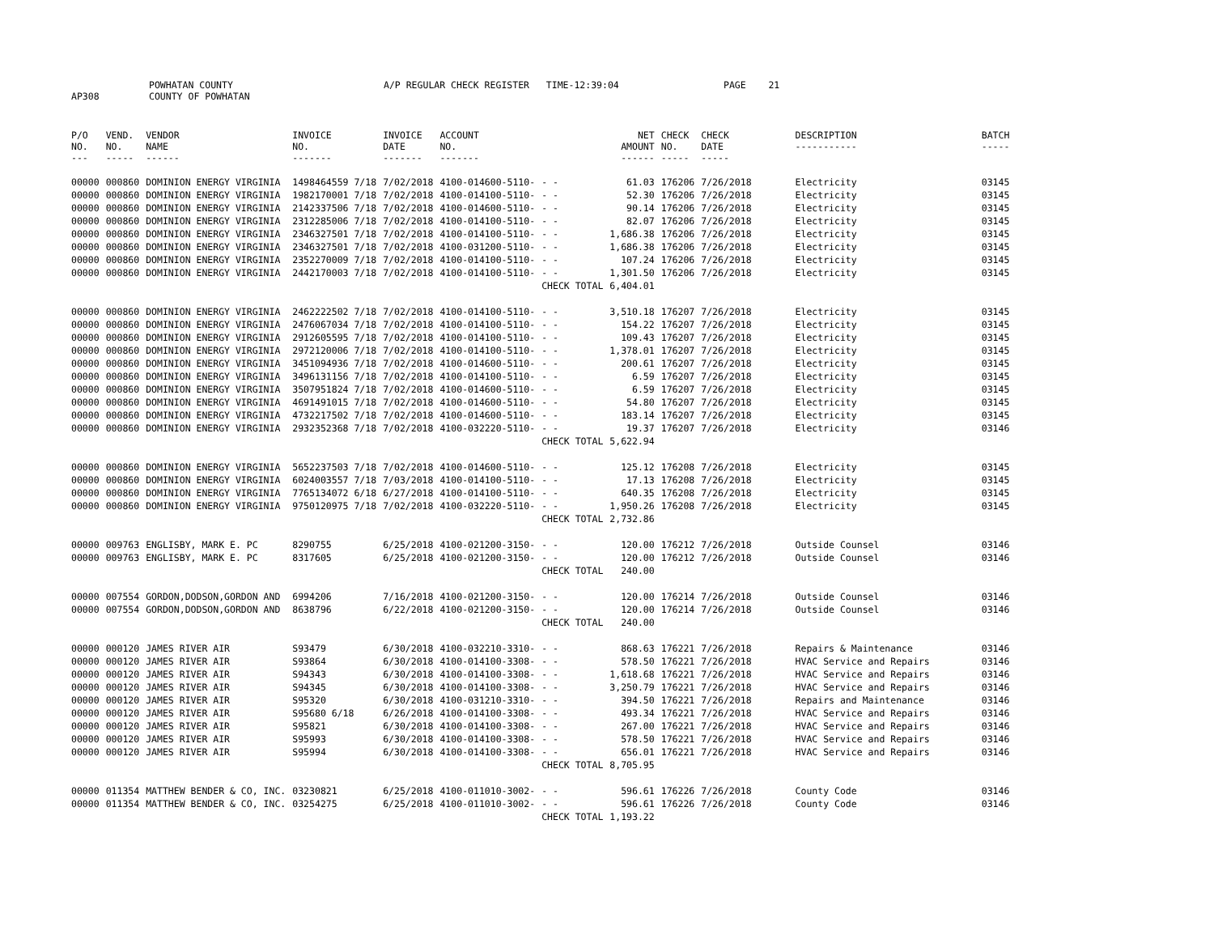AP308 POWHATAN COUNTY
COUNTY OF POWHATAN A/P REGULAR CHECK REGISTER TIME-12:39:04 PAGE 21
| P/O NO. --- | VEND. NO. ----- | VENDOR NAME ------ | INVOICE NO. ------- | INVOICE DATE ------- | ACCOUNT NO. ------- | | NET AMOUNT ------ | CHECK NO. ----- | CHECK DATE ----- | DESCRIPTION ----------- | BATCH ----- |
| --- | --- | --- | --- | --- | --- | --- | --- | --- | --- | --- | --- |
| 00000 | 000860 | DOMINION ENERGY VIRGINIA | 1498464559 7/18 | 7/02/2018 | 4100-014600-5110- | - - | 61.03 | 176206 | 7/26/2018 | Electricity | 03145 |
| 00000 | 000860 | DOMINION ENERGY VIRGINIA | 1982170001 7/18 | 7/02/2018 | 4100-014100-5110- | - - | 52.30 | 176206 | 7/26/2018 | Electricity | 03145 |
| 00000 | 000860 | DOMINION ENERGY VIRGINIA | 2142337506 7/18 | 7/02/2018 | 4100-014600-5110- | - - | 90.14 | 176206 | 7/26/2018 | Electricity | 03145 |
| 00000 | 000860 | DOMINION ENERGY VIRGINIA | 2312285006 7/18 | 7/02/2018 | 4100-014100-5110- | - - | 82.07 | 176206 | 7/26/2018 | Electricity | 03145 |
| 00000 | 000860 | DOMINION ENERGY VIRGINIA | 2346327501 7/18 | 7/02/2018 | 4100-014100-5110- | - - | 1,686.38 | 176206 | 7/26/2018 | Electricity | 03145 |
| 00000 | 000860 | DOMINION ENERGY VIRGINIA | 2346327501 7/18 | 7/02/2018 | 4100-031200-5110- | - - | 1,686.38 | 176206 | 7/26/2018 | Electricity | 03145 |
| 00000 | 000860 | DOMINION ENERGY VIRGINIA | 2352270009 7/18 | 7/02/2018 | 4100-014100-5110- | - - | 107.24 | 176206 | 7/26/2018 | Electricity | 03145 |
| 00000 | 000860 | DOMINION ENERGY VIRGINIA | 2442170003 7/18 | 7/02/2018 | 4100-014100-5110- | - - | 1,301.50 | 176206 | 7/26/2018 | Electricity | 03145 |
| | | | | | | CHECK TOTAL | 6,404.01 | | | | |
| 00000 | 000860 | DOMINION ENERGY VIRGINIA | 2462222502 7/18 | 7/02/2018 | 4100-014100-5110- | - - | 3,510.18 | 176207 | 7/26/2018 | Electricity | 03145 |
| 00000 | 000860 | DOMINION ENERGY VIRGINIA | 2476067034 7/18 | 7/02/2018 | 4100-014100-5110- | - - | 154.22 | 176207 | 7/26/2018 | Electricity | 03145 |
| 00000 | 000860 | DOMINION ENERGY VIRGINIA | 2912605595 7/18 | 7/02/2018 | 4100-014100-5110- | - - | 109.43 | 176207 | 7/26/2018 | Electricity | 03145 |
| 00000 | 000860 | DOMINION ENERGY VIRGINIA | 2972120006 7/18 | 7/02/2018 | 4100-014100-5110- | - - | 1,378.01 | 176207 | 7/26/2018 | Electricity | 03145 |
| 00000 | 000860 | DOMINION ENERGY VIRGINIA | 3451094936 7/18 | 7/02/2018 | 4100-014600-5110- | - - | 200.61 | 176207 | 7/26/2018 | Electricity | 03145 |
| 00000 | 000860 | DOMINION ENERGY VIRGINIA | 3496131156 7/18 | 7/02/2018 | 4100-014100-5110- | - - | 6.59 | 176207 | 7/26/2018 | Electricity | 03145 |
| 00000 | 000860 | DOMINION ENERGY VIRGINIA | 3507951824 7/18 | 7/02/2018 | 4100-014600-5110- | - - | 6.59 | 176207 | 7/26/2018 | Electricity | 03145 |
| 00000 | 000860 | DOMINION ENERGY VIRGINIA | 4691491015 7/18 | 7/02/2018 | 4100-014600-5110- | - - | 54.80 | 176207 | 7/26/2018 | Electricity | 03145 |
| 00000 | 000860 | DOMINION ENERGY VIRGINIA | 4732217502 7/18 | 7/02/2018 | 4100-014600-5110- | - - | 183.14 | 176207 | 7/26/2018 | Electricity | 03145 |
| 00000 | 000860 | DOMINION ENERGY VIRGINIA | 2932352368 7/18 | 7/02/2018 | 4100-032220-5110- | - - | 19.37 | 176207 | 7/26/2018 | Electricity | 03146 |
| | | | | | | CHECK TOTAL | 5,622.94 | | | | |
| 00000 | 000860 | DOMINION ENERGY VIRGINIA | 5652237503 7/18 | 7/02/2018 | 4100-014600-5110- | - - | 125.12 | 176208 | 7/26/2018 | Electricity | 03145 |
| 00000 | 000860 | DOMINION ENERGY VIRGINIA | 6024003557 7/18 | 7/03/2018 | 4100-014100-5110- | - - | 17.13 | 176208 | 7/26/2018 | Electricity | 03145 |
| 00000 | 000860 | DOMINION ENERGY VIRGINIA | 7765134072 6/18 | 6/27/2018 | 4100-014100-5110- | - - | 640.35 | 176208 | 7/26/2018 | Electricity | 03145 |
| 00000 | 000860 | DOMINION ENERGY VIRGINIA | 9750120975 7/18 | 7/02/2018 | 4100-032220-5110- | - - | 1,950.26 | 176208 | 7/26/2018 | Electricity | 03145 |
| | | | | | | CHECK TOTAL | 2,732.86 | | | | |
| 00000 | 009763 | ENGLISBY, MARK E. PC | 8290755 | 6/25/2018 | 4100-021200-3150- | - - | 120.00 | 176212 | 7/26/2018 | Outside Counsel | 03146 |
| 00000 | 009763 | ENGLISBY, MARK E. PC | 8317605 | 6/25/2018 | 4100-021200-3150- | - - | 120.00 | 176212 | 7/26/2018 | Outside Counsel | 03146 |
| | | | | | | CHECK TOTAL | 240.00 | | | | |
| 00000 | 007554 | GORDON,DODSON,GORDON AND | 6994206 | 7/16/2018 | 4100-021200-3150- | - - | 120.00 | 176214 | 7/26/2018 | Outside Counsel | 03146 |
| 00000 | 007554 | GORDON,DODSON,GORDON AND | 8638796 | 6/22/2018 | 4100-021200-3150- | - - | 120.00 | 176214 | 7/26/2018 | Outside Counsel | 03146 |
| | | | | | | CHECK TOTAL | 240.00 | | | | |
| 00000 | 000120 | JAMES RIVER AIR | S93479 | 6/30/2018 | 4100-032210-3310- | - - | 868.63 | 176221 | 7/26/2018 | Repairs & Maintenance | 03146 |
| 00000 | 000120 | JAMES RIVER AIR | S93864 | 6/30/2018 | 4100-014100-3308- | - - | 578.50 | 176221 | 7/26/2018 | HVAC Service and Repairs | 03146 |
| 00000 | 000120 | JAMES RIVER AIR | S94343 | 6/30/2018 | 4100-014100-3308- | - - | 1,618.68 | 176221 | 7/26/2018 | HVAC Service and Repairs | 03146 |
| 00000 | 000120 | JAMES RIVER AIR | S94345 | 6/30/2018 | 4100-014100-3308- | - - | 3,250.79 | 176221 | 7/26/2018 | HVAC Service and Repairs | 03146 |
| 00000 | 000120 | JAMES RIVER AIR | S95320 | 6/30/2018 | 4100-031210-3310- | - - | 394.50 | 176221 | 7/26/2018 | Repairs and Maintenance | 03146 |
| 00000 | 000120 | JAMES RIVER AIR | S95680 6/18 | 6/26/2018 | 4100-014100-3308- | - - | 493.34 | 176221 | 7/26/2018 | HVAC Service and Repairs | 03146 |
| 00000 | 000120 | JAMES RIVER AIR | S95821 | 6/30/2018 | 4100-014100-3308- | - - | 267.00 | 176221 | 7/26/2018 | HVAC Service and Repairs | 03146 |
| 00000 | 000120 | JAMES RIVER AIR | S95993 | 6/30/2018 | 4100-014100-3308- | - - | 578.50 | 176221 | 7/26/2018 | HVAC Service and Repairs | 03146 |
| 00000 | 000120 | JAMES RIVER AIR | S95994 | 6/30/2018 | 4100-014100-3308- | - - | 656.01 | 176221 | 7/26/2018 | HVAC Service and Repairs | 03146 |
| | | | | | | CHECK TOTAL | 8,705.95 | | | | |
| 00000 | 011354 | MATTHEW BENDER & CO, INC. | 03230821 | 6/25/2018 | 4100-011010-3002- | - - | 596.61 | 176226 | 7/26/2018 | County Code | 03146 |
| 00000 | 011354 | MATTHEW BENDER & CO, INC. | 03254275 | 6/25/2018 | 4100-011010-3002- | - - | 596.61 | 176226 | 7/26/2018 | County Code | 03146 |
| | | | | | | CHECK TOTAL | 1,193.22 | | | | |